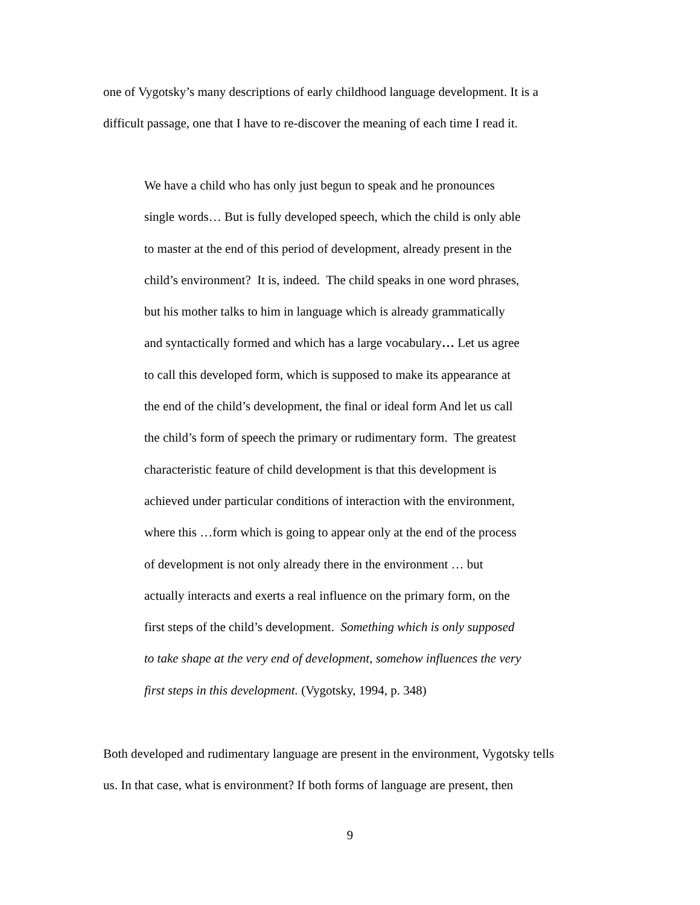one of Vygotsky’s many descriptions of early childhood language development. It is a
difficult passage, one that I have to re-discover the meaning of each time I read it.
We have a child who has only just begun to speak and he pronounces
single words… But is fully developed speech, which the child is only able
to master at the end of this period of development, already present in the
child’s environment? It is, indeed. The child speaks in one word phrases,
but his mother talks to him in language which is already grammatically
and syntactically formed and which has a large vocabulary… Let us agree
to call this developed form, which is supposed to make its appearance at
the end of the child’s development, the final or ideal form And let us call
the child’s form of speech the primary or rudimentary form. The greatest
characteristic feature of child development is that this development is
achieved under particular conditions of interaction with the environment,
where this …form which is going to appear only at the end of the process
of development is not only already there in the environment … but
actually interacts and exerts a real influence on the primary form, on the
first steps of the child’s development. Something which is only supposed
to take shape at the very end of development, somehow influences the very
first steps in this development. (Vygotsky, 1994, p. 348)
Both developed and rudimentary language are present in the environment, Vygotsky tells
us. In that case, what is environment? If both forms of language are present, then
9